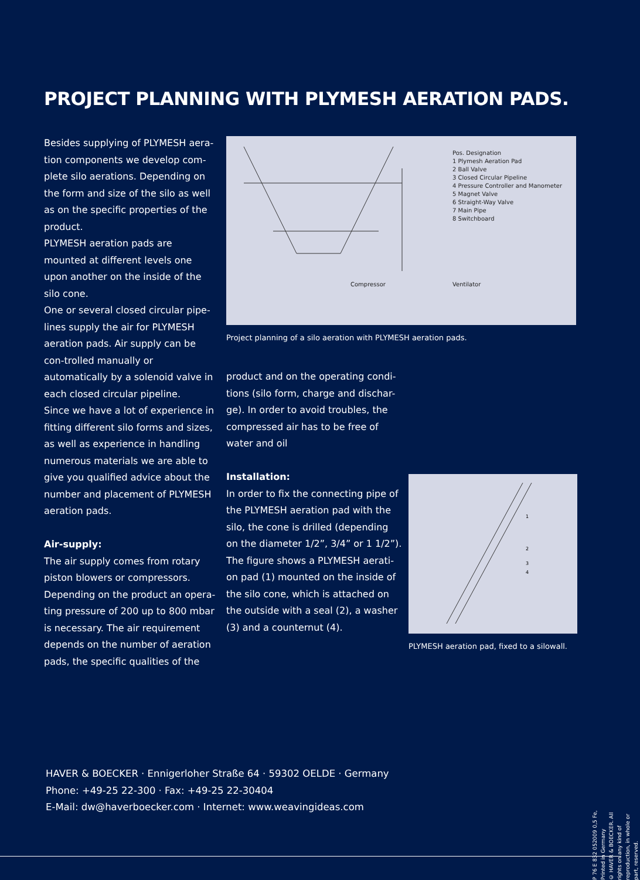PROJECT PLANNING WITH PLYMESH AERATION PADS.
Besides supplying of PLYMESH aera-tion components we develop com-plete silo aerations. Depending on the form and size of the silo as well as on the specific properties of the product.
PLYMESH aeration pads are mounted at different levels one upon another on the inside of the silo cone.
One or several closed circular pipe-lines supply the air for PLYMESH aeration pads. Air supply can be con-trolled manually or automatically by a solenoid valve in each closed circular pipeline.
Since we have a lot of experience in fitting different silo forms and sizes, as well as experience in handling numerous materials we are able to give you qualified advice about the number and placement of PLYMESH aeration pads.
Air-supply:
The air supply comes from rotary piston blowers or compressors. Depending on the product an opera-ting pressure of 200 up to 800 mbar is necessary. The air requirement depends on the number of aeration pads, the specific qualities of the
Pos. Designation
1 Plymesh Aeration Pad
2 Ball Valve
3 Closed Circular Pipeline
4 Pressure Controller and Manometer
5 Magnet Valve
6 Straight-Way Valve
7 Main Pipe
8 Switchboard
Compressor Ventilator
Project planning of a silo aeration with PLYMESH aeration pads.
product and on the operating condi-tions (silo form, charge and dischar-ge). In order to avoid troubles, the compressed air has to be free of water and oil
Installation:
In order to fix the connecting pipe of the PLYMESH aeration pad with the silo, the cone is drilled (depending on the diameter 1/2”, 3/4” or 1 1/2”).
The figure shows a PLYMESH aerati-on pad (1) mounted on the inside of the silo cone, which is attached on the outside with a seal (2), a washer (3) and a counternut (4).
1
2
3
4
PLYMESH aeration pad, fixed to a silowall.
HAVER & BOECKER · Ennigerloher Straße 64 · 59302 OELDE · Germany
Phone: +49-25 22-300 · Fax: +49-25 22-30404
E-Mail: dw@haverboecker.com · Internet: www.weavingideas.com
P 76 E 832 052009 0,5 Fe, Printed in Germany
© HAVER & BOECKER. All rights on any kind of reproduction, in whole or part, reserved.